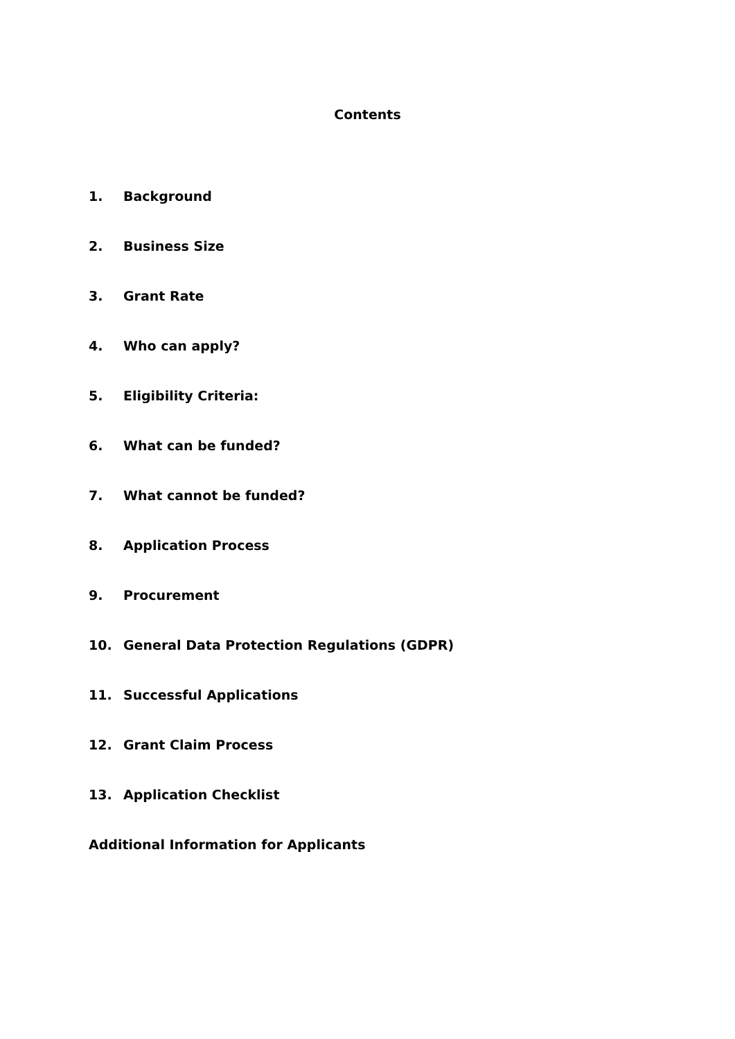Contents
1. Background
2. Business Size
3. Grant Rate
4. Who can apply?
5. Eligibility Criteria:
6. What can be funded?
7. What cannot be funded?
8. Application Process
9. Procurement
10. General Data Protection Regulations (GDPR)
11. Successful Applications
12. Grant Claim Process
13. Application Checklist
Additional Information for Applicants